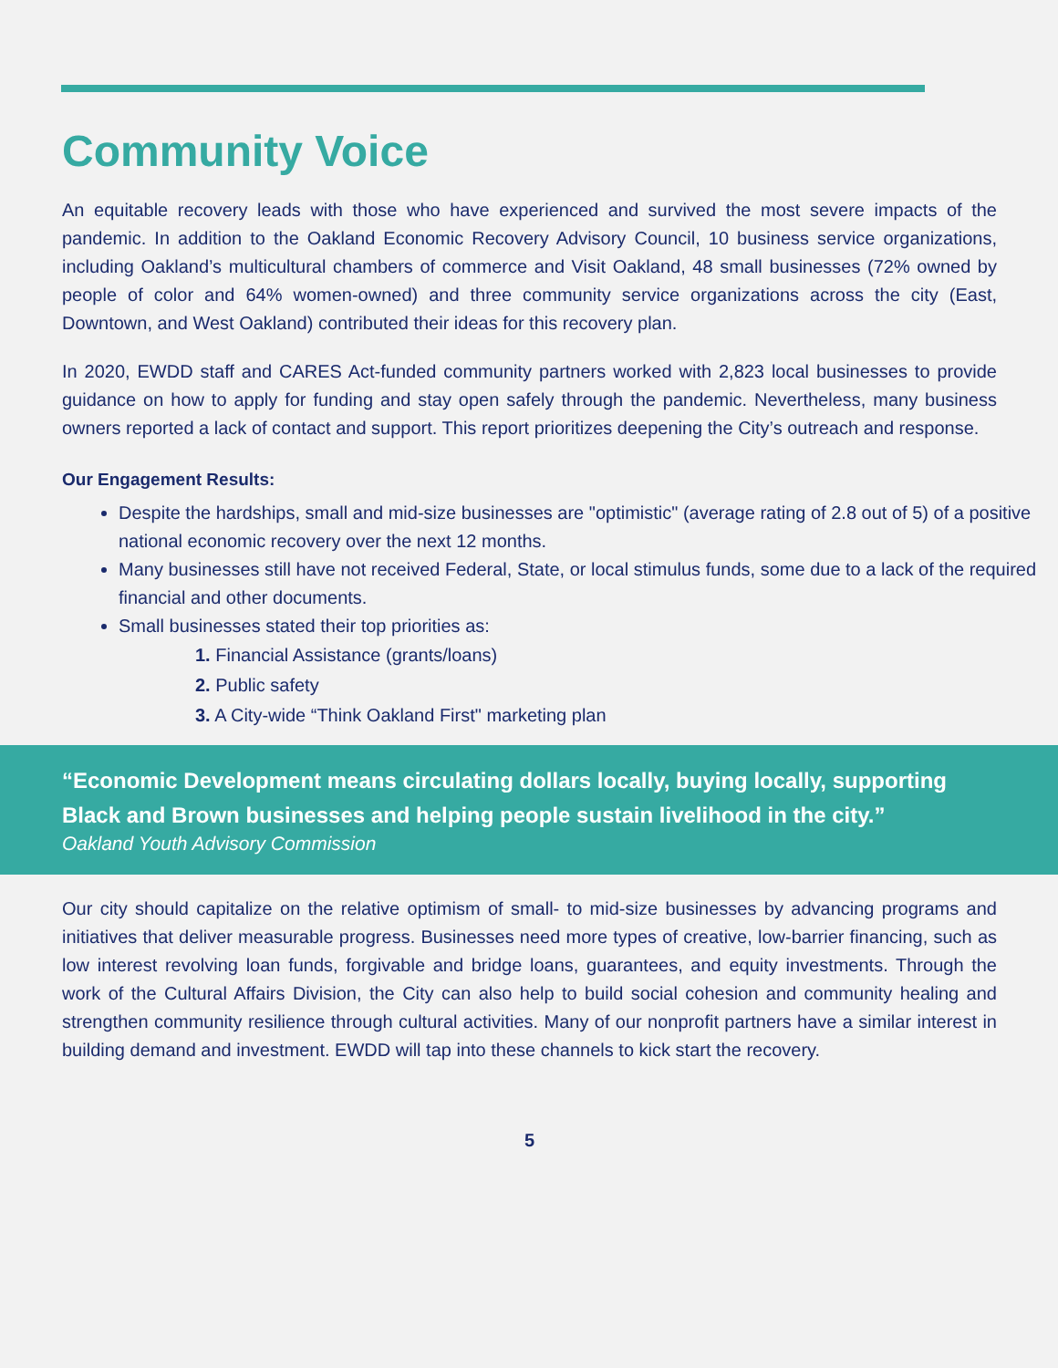Community Voice
An equitable recovery leads with those who have experienced and survived the most severe impacts of the pandemic. In addition to the Oakland Economic Recovery Advisory Council, 10 business service organizations, including Oakland’s multicultural chambers of commerce and Visit Oakland, 48 small businesses (72% owned by people of color and 64% women-owned) and three community service organizations across the city (East, Downtown, and West Oakland) contributed their ideas for this recovery plan.
In 2020, EWDD staff and CARES Act-funded community partners worked with 2,823 local businesses to provide guidance on how to apply for funding and stay open safely through the pandemic. Nevertheless, many business owners reported a lack of contact and support. This report prioritizes deepening the City’s outreach and response.
Our Engagement Results:
Despite the hardships, small and mid-size businesses are "optimistic" (average rating of 2.8 out of 5) of a positive national economic recovery over the next 12 months.
Many businesses still have not received Federal, State, or local stimulus funds, some due to a lack of the required financial and other documents.
Small businesses stated their top priorities as:
1. Financial Assistance (grants/loans)
2. Public safety
3. A City-wide “Think Oakland First" marketing plan
“Economic Development means circulating dollars locally, buying locally, supporting Black and Brown businesses and helping people sustain livelihood in the city.”
Oakland Youth Advisory Commission
Our city should capitalize on the relative optimism of small- to mid-size businesses by advancing programs and initiatives that deliver measurable progress. Businesses need more types of creative, low-barrier financing, such as low interest revolving loan funds, forgivable and bridge loans, guarantees, and equity investments. Through the work of the Cultural Affairs Division, the City can also help to build social cohesion and community healing and strengthen community resilience through cultural activities. Many of our nonprofit partners have a similar interest in building demand and investment. EWDD will tap into these channels to kick start the recovery.
5